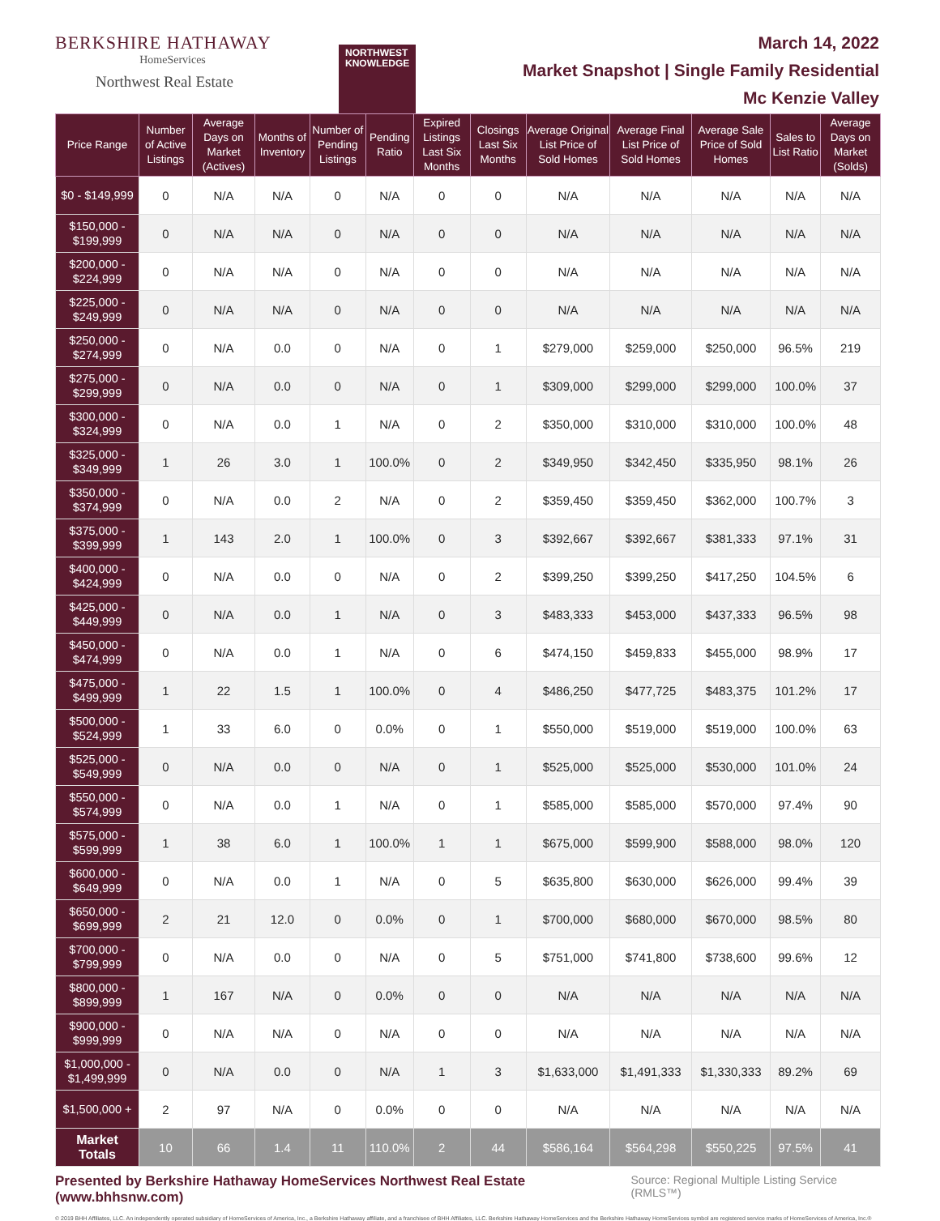BERKSHIRE HATHAWAY
HomeServices
Northwest Real Estate
NORTHWEST
KNOWLEDGE
March 14, 2022
Market Snapshot | Single Family Residential
Mc Kenzie Valley
| Price Range | Number of Active Listings | Average Days on Market (Actives) | Months of Inventory | Number of Pending Listings | Pending Ratio | Expired Listings Last Six Months | Closings Last Six Months | Average Original List Price of Sold Homes | Average Final List Price of Sold Homes | Average Sale Price of Sold Homes | Sales to List Ratio | Average Days on Market (Solds) |
| --- | --- | --- | --- | --- | --- | --- | --- | --- | --- | --- | --- | --- |
| $0 - $149,999 | 0 | N/A | N/A | 0 | N/A | 0 | 0 | N/A | N/A | N/A | N/A | N/A |
| $150,000 - $199,999 | 0 | N/A | N/A | 0 | N/A | 0 | 0 | N/A | N/A | N/A | N/A | N/A |
| $200,000 - $224,999 | 0 | N/A | N/A | 0 | N/A | 0 | 0 | N/A | N/A | N/A | N/A | N/A |
| $225,000 - $249,999 | 0 | N/A | N/A | 0 | N/A | 0 | 0 | N/A | N/A | N/A | N/A | N/A |
| $250,000 - $274,999 | 0 | N/A | 0.0 | 0 | N/A | 0 | 1 | $279,000 | $259,000 | $250,000 | 96.5% | 219 |
| $275,000 - $299,999 | 0 | N/A | 0.0 | 0 | N/A | 0 | 1 | $309,000 | $299,000 | $299,000 | 100.0% | 37 |
| $300,000 - $324,999 | 0 | N/A | 0.0 | 1 | N/A | 0 | 2 | $350,000 | $310,000 | $310,000 | 100.0% | 48 |
| $325,000 - $349,999 | 1 | 26 | 3.0 | 1 | 100.0% | 0 | 2 | $349,950 | $342,450 | $335,950 | 98.1% | 26 |
| $350,000 - $374,999 | 0 | N/A | 0.0 | 2 | N/A | 0 | 2 | $359,450 | $359,450 | $362,000 | 100.7% | 3 |
| $375,000 - $399,999 | 1 | 143 | 2.0 | 1 | 100.0% | 0 | 3 | $392,667 | $392,667 | $381,333 | 97.1% | 31 |
| $400,000 - $424,999 | 0 | N/A | 0.0 | 0 | N/A | 0 | 2 | $399,250 | $399,250 | $417,250 | 104.5% | 6 |
| $425,000 - $449,999 | 0 | N/A | 0.0 | 1 | N/A | 0 | 3 | $483,333 | $453,000 | $437,333 | 96.5% | 98 |
| $450,000 - $474,999 | 0 | N/A | 0.0 | 1 | N/A | 0 | 6 | $474,150 | $459,833 | $455,000 | 98.9% | 17 |
| $475,000 - $499,999 | 1 | 22 | 1.5 | 1 | 100.0% | 0 | 4 | $486,250 | $477,725 | $483,375 | 101.2% | 17 |
| $500,000 - $524,999 | 1 | 33 | 6.0 | 0 | 0.0% | 0 | 1 | $550,000 | $519,000 | $519,000 | 100.0% | 63 |
| $525,000 - $549,999 | 0 | N/A | 0.0 | 0 | N/A | 0 | 1 | $525,000 | $525,000 | $530,000 | 101.0% | 24 |
| $550,000 - $574,999 | 0 | N/A | 0.0 | 1 | N/A | 0 | 1 | $585,000 | $585,000 | $570,000 | 97.4% | 90 |
| $575,000 - $599,999 | 1 | 38 | 6.0 | 1 | 100.0% | 1 | 1 | $675,000 | $599,900 | $588,000 | 98.0% | 120 |
| $600,000 - $649,999 | 0 | N/A | 0.0 | 1 | N/A | 0 | 5 | $635,800 | $630,000 | $626,000 | 99.4% | 39 |
| $650,000 - $699,999 | 2 | 21 | 12.0 | 0 | 0.0% | 0 | 1 | $700,000 | $680,000 | $670,000 | 98.5% | 80 |
| $700,000 - $799,999 | 0 | N/A | 0.0 | 0 | N/A | 0 | 5 | $751,000 | $741,800 | $738,600 | 99.6% | 12 |
| $800,000 - $899,999 | 1 | 167 | N/A | 0 | 0.0% | 0 | 0 | N/A | N/A | N/A | N/A | N/A |
| $900,000 - $999,999 | 0 | N/A | N/A | 0 | N/A | 0 | 0 | N/A | N/A | N/A | N/A | N/A |
| $1,000,000 - $1,499,999 | 0 | N/A | 0.0 | 0 | N/A | 1 | 3 | $1,633,000 | $1,491,333 | $1,330,333 | 89.2% | 69 |
| $1,500,000 + | 2 | 97 | N/A | 0 | 0.0% | 0 | 0 | N/A | N/A | N/A | N/A | N/A |
| Market Totals | 10 | 66 | 1.4 | 11 | 110.0% | 2 | 44 | $586,164 | $564,298 | $550,225 | 97.5% | 41 |
Presented by Berkshire Hathaway HomeServices Northwest Real Estate (www.bhhsnw.com) Source: Regional Multiple Listing Service (RMLS™)
© 2019 BHH Affiliates, LLC. An independently operated subsidiary of HomeServices of America, Inc., a Berkshire Hathaway affiliate, and a franchisee of BHH Affiliates, LLC. Berkshire Hathaway HomeServices and the Berkshire Hathaway HomeServices symbol are registered service marks of HomeServices of America, Inc.®